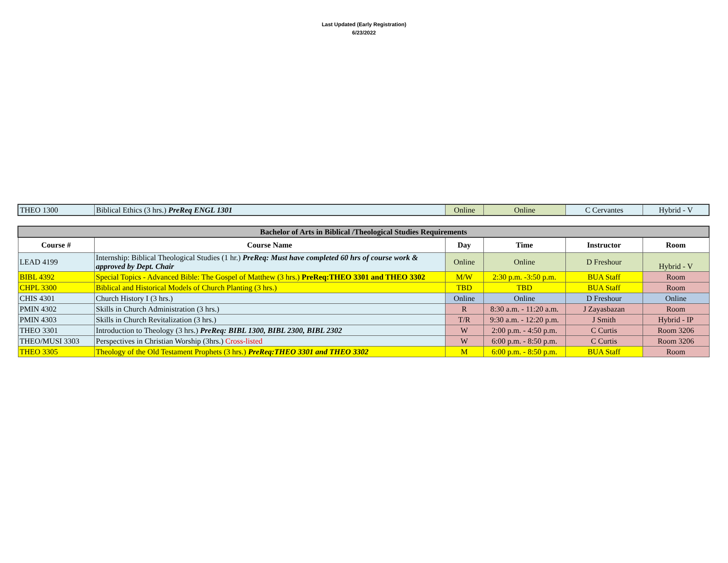Last Updated (Early Registration)
6/23/2022
| THEO 1300 | Biblical Ethics (3 hrs.) PreReq ENGL 1301 | Online | Online | C Cervantes | Hybrid - V |
| Bachelor of Arts in Biblical /Theological Studies Requirements | | | | | |
| Course # | Course Name | Day | Time | Instructor | Room |
| LEAD 4199 | Internship: Biblical Theological Studies (1 hr.) PreReq: Must have completed 60 hrs of course work & approved by Dept. Chair | Online | Online | D Freshour | Hybrid - V |
| BIBL 4392 | Special Topics - Advanced Bible: The Gospel of Matthew (3 hrs.) PreReq:THEO 3301 and THEO 3302 | M/W | 2:30 p.m. -3:50 p.m. | BUA Staff | Room |
| CHPL 3300 | Biblical and Historical Models of Church Planting (3 hrs.) | TBD | TBD | BUA Staff | Room |
| CHIS 4301 | Church History I (3 hrs.) | Online | Online | D Freshour | Online |
| PMIN 4302 | Skills in Church Administration (3 hrs.) | R | 8:30 a.m. - 11:20 a.m. | J Zayasbazan | Room |
| PMIN 4303 | Skills in Church Revitalization (3 hrs.) | T/R | 9:30 a.m. - 12:20 p.m. | J Smith | Hybrid - IP |
| THEO 3301 | Introduction to Theology (3 hrs.) PreReq: BIBL 1300, BIBL 2300, BIBL 2302 | W | 2:00 p.m. - 4:50 p.m. | C Curtis | Room 3206 |
| THEO/MUSI 3303 | Perspectives in Christian Worship (3hrs.) Cross-listed | W | 6:00 p.m. - 8:50 p.m. | C Curtis | Room 3206 |
| THEO 3305 | Theology of the Old Testament Prophets (3 hrs.) PreReq:THEO 3301 and THEO 3302 | M | 6:00 p.m. - 8:50 p.m. | BUA Staff | Room |